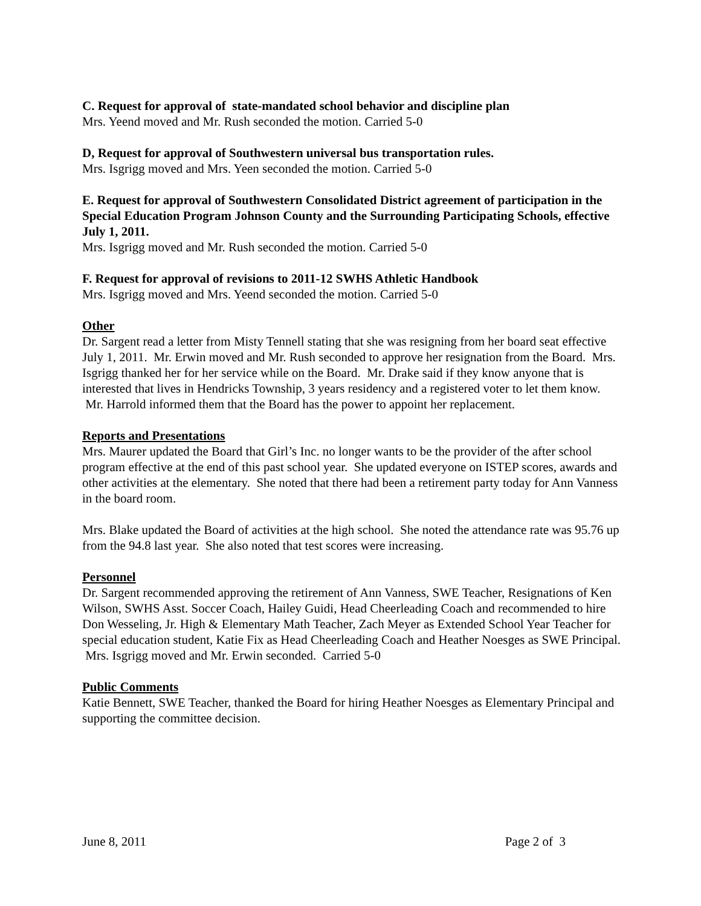C. Request for approval of state-mandated school behavior and discipline plan
Mrs. Yeend moved and Mr. Rush seconded the motion. Carried 5-0
D, Request for approval of Southwestern universal bus transportation rules.
Mrs. Isgrigg moved and Mrs. Yeen seconded the motion. Carried 5-0
E. Request for approval of Southwestern Consolidated District agreement of participation in the Special Education Program Johnson County and the Surrounding Participating Schools, effective July 1, 2011.
Mrs. Isgrigg moved and Mr. Rush seconded the motion. Carried 5-0
F. Request for approval of revisions to 2011-12 SWHS Athletic Handbook
Mrs. Isgrigg moved and Mrs. Yeend seconded the motion. Carried 5-0
Other
Dr. Sargent read a letter from Misty Tennell stating that she was resigning from her board seat effective July 1, 2011. Mr. Erwin moved and Mr. Rush seconded to approve her resignation from the Board. Mrs. Isgrigg thanked her for her service while on the Board. Mr. Drake said if they know anyone that is interested that lives in Hendricks Township, 3 years residency and a registered voter to let them know. Mr. Harrold informed them that the Board has the power to appoint her replacement.
Reports and Presentations
Mrs. Maurer updated the Board that Girl’s Inc. no longer wants to be the provider of the after school program effective at the end of this past school year. She updated everyone on ISTEP scores, awards and other activities at the elementary. She noted that there had been a retirement party today for Ann Vanness in the board room.
Mrs. Blake updated the Board of activities at the high school. She noted the attendance rate was 95.76 up from the 94.8 last year. She also noted that test scores were increasing.
Personnel
Dr. Sargent recommended approving the retirement of Ann Vanness, SWE Teacher, Resignations of Ken Wilson, SWHS Asst. Soccer Coach, Hailey Guidi, Head Cheerleading Coach and recommended to hire Don Wesseling, Jr. High & Elementary Math Teacher, Zach Meyer as Extended School Year Teacher for special education student, Katie Fix as Head Cheerleading Coach and Heather Noesges as SWE Principal. Mrs. Isgrigg moved and Mr. Erwin seconded. Carried 5-0
Public Comments
Katie Bennett, SWE Teacher, thanked the Board for hiring Heather Noesges as Elementary Principal and supporting the committee decision.
June 8, 2011 Page 2 of 3